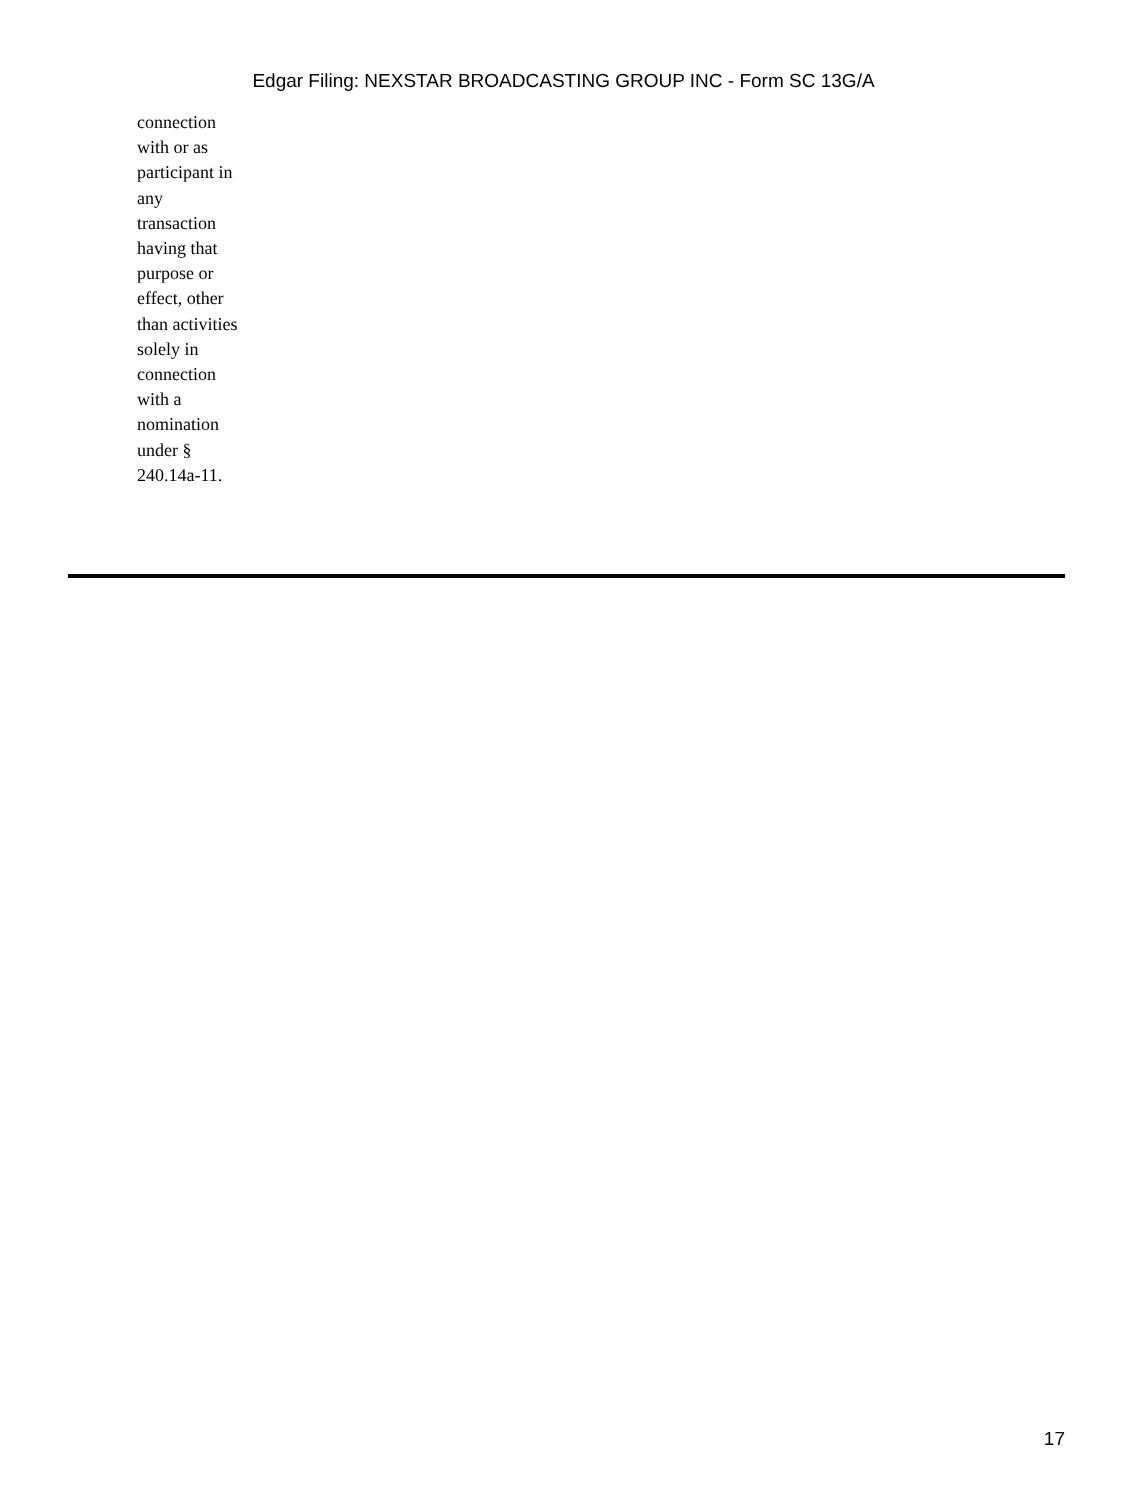Edgar Filing: NEXSTAR BROADCASTING GROUP INC - Form SC 13G/A
connection
with or as
participant in
any
transaction
having that
purpose or
effect, other
than activities
solely in
connection
with a
nomination
under §
240.14a-11.
17